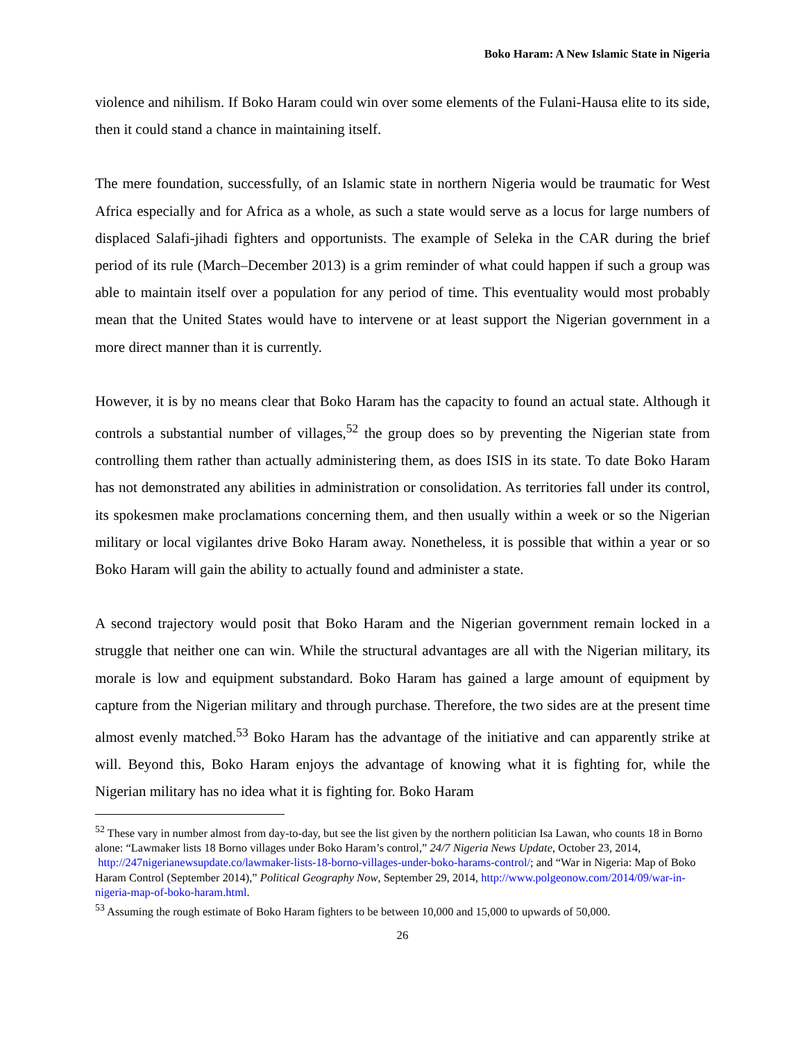Boko Haram: A New Islamic State in Nigeria
violence and nihilism. If Boko Haram could win over some elements of the Fulani-Hausa elite to its side, then it could stand a chance in maintaining itself.
The mere foundation, successfully, of an Islamic state in northern Nigeria would be traumatic for West Africa especially and for Africa as a whole, as such a state would serve as a locus for large numbers of displaced Salafi-jihadi fighters and opportunists. The example of Seleka in the CAR during the brief period of its rule (March–December 2013) is a grim reminder of what could happen if such a group was able to maintain itself over a population for any period of time. This eventuality would most probably mean that the United States would have to intervene or at least support the Nigerian government in a more direct manner than it is currently.
However, it is by no means clear that Boko Haram has the capacity to found an actual state. Although it controls a substantial number of villages,<sup>52</sup> the group does so by preventing the Nigerian state from controlling them rather than actually administering them, as does ISIS in its state. To date Boko Haram has not demonstrated any abilities in administration or consolidation. As territories fall under its control, its spokesmen make proclamations concerning them, and then usually within a week or so the Nigerian military or local vigilantes drive Boko Haram away. Nonetheless, it is possible that within a year or so Boko Haram will gain the ability to actually found and administer a state.
A second trajectory would posit that Boko Haram and the Nigerian government remain locked in a struggle that neither one can win. While the structural advantages are all with the Nigerian military, its morale is low and equipment substandard. Boko Haram has gained a large amount of equipment by capture from the Nigerian military and through purchase. Therefore, the two sides are at the present time almost evenly matched.<sup>53</sup> Boko Haram has the advantage of the initiative and can apparently strike at will. Beyond this, Boko Haram enjoys the advantage of knowing what it is fighting for, while the Nigerian military has no idea what it is fighting for. Boko Haram
<sup>52</sup> These vary in number almost from day-to-day, but see the list given by the northern politician Isa Lawan, who counts 18 in Borno alone: “Lawmaker lists 18 Borno villages under Boko Haram’s control,” 24/7 Nigeria News Update, October 23, 2014,
http://247nigerianewsupdate.co/lawmaker-lists-18-borno-villages-under-boko-harams-control/; and “War in Nigeria: Map of Boko Haram Control (September 2014),” Political Geography Now, September 29, 2014, http://www.polgeonow.com/2014/09/war-in-nigeria-map-of-boko-haram.html.
<sup>53</sup> Assuming the rough estimate of Boko Haram fighters to be between 10,000 and 15,000 to upwards of 50,000.
26